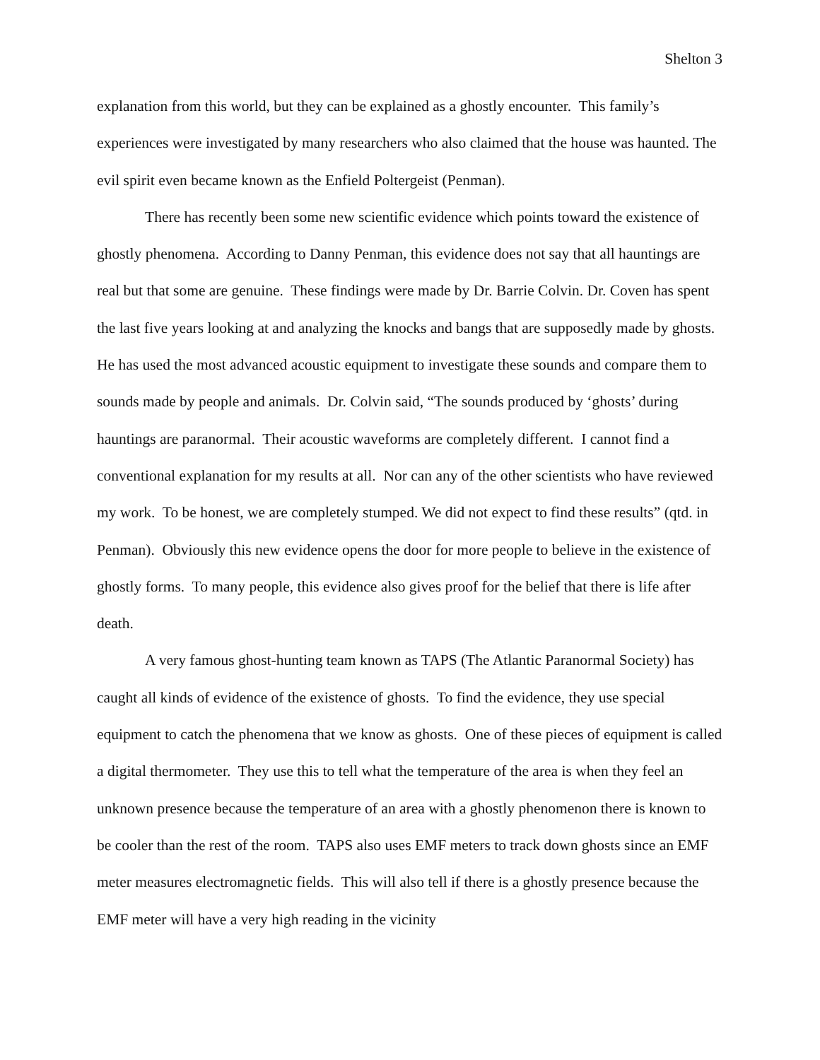Shelton 3
explanation from this world, but they can be explained as a ghostly encounter. This family’s experiences were investigated by many researchers who also claimed that the house was haunted. The evil spirit even became known as the Enfield Poltergeist (Penman).
There has recently been some new scientific evidence which points toward the existence of ghostly phenomena. According to Danny Penman, this evidence does not say that all hauntings are real but that some are genuine. These findings were made by Dr. Barrie Colvin. Dr. Coven has spent the last five years looking at and analyzing the knocks and bangs that are supposedly made by ghosts. He has used the most advanced acoustic equipment to investigate these sounds and compare them to sounds made by people and animals. Dr. Colvin said, “The sounds produced by ‘ghosts’ during hauntings are paranormal. Their acoustic waveforms are completely different. I cannot find a conventional explanation for my results at all. Nor can any of the other scientists who have reviewed my work. To be honest, we are completely stumped. We did not expect to find these results” (qtd. in Penman). Obviously this new evidence opens the door for more people to believe in the existence of ghostly forms. To many people, this evidence also gives proof for the belief that there is life after death.
A very famous ghost-hunting team known as TAPS (The Atlantic Paranormal Society) has caught all kinds of evidence of the existence of ghosts. To find the evidence, they use special equipment to catch the phenomena that we know as ghosts. One of these pieces of equipment is called a digital thermometer. They use this to tell what the temperature of the area is when they feel an unknown presence because the temperature of an area with a ghostly phenomenon there is known to be cooler than the rest of the room. TAPS also uses EMF meters to track down ghosts since an EMF meter measures electromagnetic fields. This will also tell if there is a ghostly presence because the EMF meter will have a very high reading in the vicinity